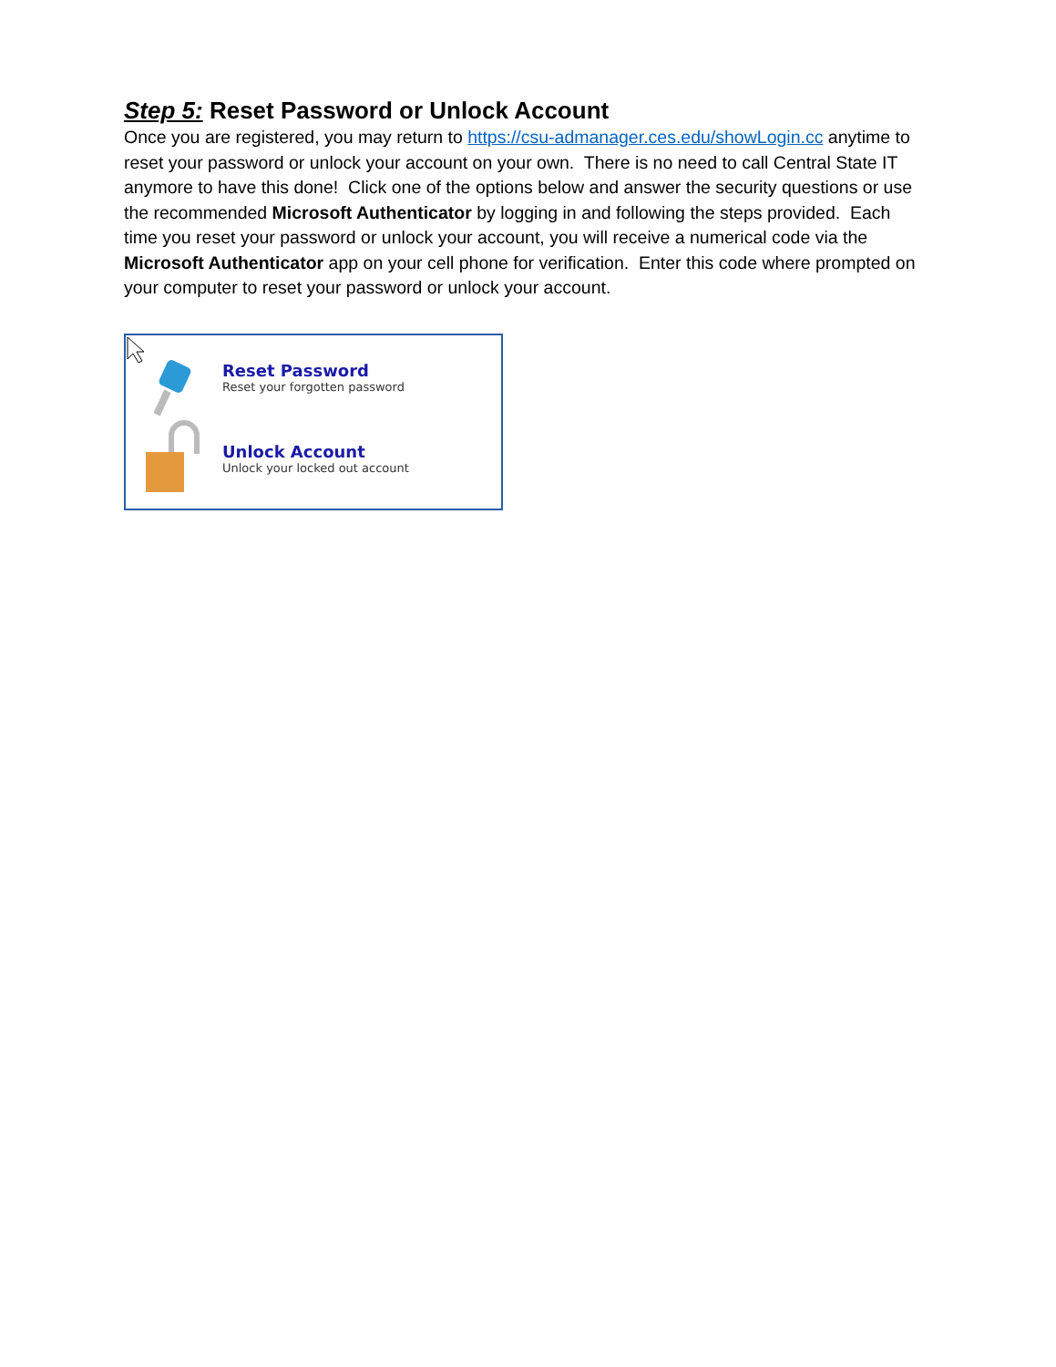Step 5: Reset Password or Unlock Account
Once you are registered, you may return to https://csu-admanager.ces.edu/showLogin.cc anytime to reset your password or unlock your account on your own. There is no need to call Central State IT anymore to have this done! Click one of the options below and answer the security questions or use the recommended Microsoft Authenticator by logging in and following the steps provided. Each time you reset your password or unlock your account, you will receive a numerical code via the Microsoft Authenticator app on your cell phone for verification. Enter this code where prompted on your computer to reset your password or unlock your account.
Reset Password
Reset your forgotten password
Unlock Account
Unlock your locked out account